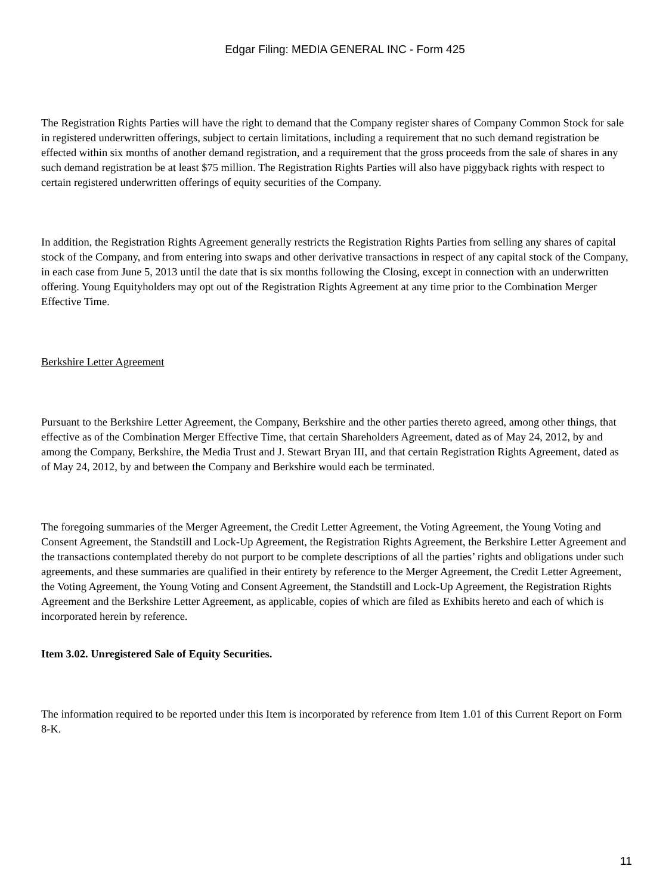Edgar Filing: MEDIA GENERAL INC - Form 425
The Registration Rights Parties will have the right to demand that the Company register shares of Company Common Stock for sale in registered underwritten offerings, subject to certain limitations, including a requirement that no such demand registration be effected within six months of another demand registration, and a requirement that the gross proceeds from the sale of shares in any such demand registration be at least $75 million. The Registration Rights Parties will also have piggyback rights with respect to certain registered underwritten offerings of equity securities of the Company.
In addition, the Registration Rights Agreement generally restricts the Registration Rights Parties from selling any shares of capital stock of the Company, and from entering into swaps and other derivative transactions in respect of any capital stock of the Company, in each case from June 5, 2013 until the date that is six months following the Closing, except in connection with an underwritten offering. Young Equityholders may opt out of the Registration Rights Agreement at any time prior to the Combination Merger Effective Time.
Berkshire Letter Agreement
Pursuant to the Berkshire Letter Agreement, the Company, Berkshire and the other parties thereto agreed, among other things, that effective as of the Combination Merger Effective Time, that certain Shareholders Agreement, dated as of May 24, 2012, by and among the Company, Berkshire, the Media Trust and J. Stewart Bryan III, and that certain Registration Rights Agreement, dated as of May 24, 2012, by and between the Company and Berkshire would each be terminated.
The foregoing summaries of the Merger Agreement, the Credit Letter Agreement, the Voting Agreement, the Young Voting and Consent Agreement, the Standstill and Lock-Up Agreement, the Registration Rights Agreement, the Berkshire Letter Agreement and the transactions contemplated thereby do not purport to be complete descriptions of all the parties’ rights and obligations under such agreements, and these summaries are qualified in their entirety by reference to the Merger Agreement, the Credit Letter Agreement, the Voting Agreement, the Young Voting and Consent Agreement, the Standstill and Lock-Up Agreement, the Registration Rights Agreement and the Berkshire Letter Agreement, as applicable, copies of which are filed as Exhibits hereto and each of which is incorporated herein by reference.
Item 3.02. Unregistered Sale of Equity Securities.
The information required to be reported under this Item is incorporated by reference from Item 1.01 of this Current Report on Form 8-K.
11